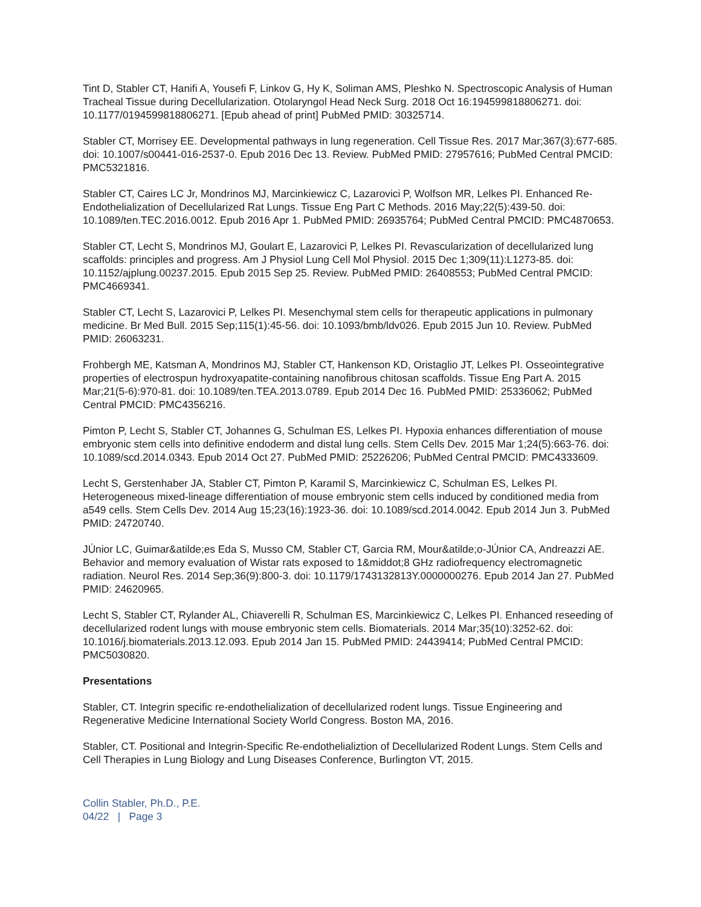Tint D, Stabler CT, Hanifi A, Yousefi F, Linkov G, Hy K, Soliman AMS, Pleshko N. Spectroscopic Analysis of Human Tracheal Tissue during Decellularization. Otolaryngol Head Neck Surg. 2018 Oct 16:194599818806271. doi: 10.1177/0194599818806271. [Epub ahead of print] PubMed PMID: 30325714.
Stabler CT, Morrisey EE. Developmental pathways in lung regeneration. Cell Tissue Res. 2017 Mar;367(3):677-685. doi: 10.1007/s00441-016-2537-0. Epub 2016 Dec 13. Review. PubMed PMID: 27957616; PubMed Central PMCID: PMC5321816.
Stabler CT, Caires LC Jr, Mondrinos MJ, Marcinkiewicz C, Lazarovici P, Wolfson MR, Lelkes PI. Enhanced Re-Endothelialization of Decellularized Rat Lungs. Tissue Eng Part C Methods. 2016 May;22(5):439-50. doi: 10.1089/ten.TEC.2016.0012. Epub 2016 Apr 1. PubMed PMID: 26935764; PubMed Central PMCID: PMC4870653.
Stabler CT, Lecht S, Mondrinos MJ, Goulart E, Lazarovici P, Lelkes PI. Revascularization of decellularized lung scaffolds: principles and progress. Am J Physiol Lung Cell Mol Physiol. 2015 Dec 1;309(11):L1273-85. doi: 10.1152/ajplung.00237.2015. Epub 2015 Sep 25. Review. PubMed PMID: 26408553; PubMed Central PMCID: PMC4669341.
Stabler CT, Lecht S, Lazarovici P, Lelkes PI. Mesenchymal stem cells for therapeutic applications in pulmonary medicine. Br Med Bull. 2015 Sep;115(1):45-56. doi: 10.1093/bmb/ldv026. Epub 2015 Jun 10. Review. PubMed PMID: 26063231.
Frohbergh ME, Katsman A, Mondrinos MJ, Stabler CT, Hankenson KD, Oristaglio JT, Lelkes PI. Osseointegrative properties of electrospun hydroxyapatite-containing nanofibrous chitosan scaffolds. Tissue Eng Part A. 2015 Mar;21(5-6):970-81. doi: 10.1089/ten.TEA.2013.0789. Epub 2014 Dec 16. PubMed PMID: 25336062; PubMed Central PMCID: PMC4356216.
Pimton P, Lecht S, Stabler CT, Johannes G, Schulman ES, Lelkes PI. Hypoxia enhances differentiation of mouse embryonic stem cells into definitive endoderm and distal lung cells. Stem Cells Dev. 2015 Mar 1;24(5):663-76. doi: 10.1089/scd.2014.0343. Epub 2014 Oct 27. PubMed PMID: 25226206; PubMed Central PMCID: PMC4333609.
Lecht S, Gerstenhaber JA, Stabler CT, Pimton P, Karamil S, Marcinkiewicz C, Schulman ES, Lelkes PI. Heterogeneous mixed-lineage differentiation of mouse embryonic stem cells induced by conditioned media from a549 cells. Stem Cells Dev. 2014 Aug 15;23(16):1923-36. doi: 10.1089/scd.2014.0042. Epub 2014 Jun 3. PubMed PMID: 24720740.
JÚnior LC, Guimar&atilde;es Eda S, Musso CM, Stabler CT, Garcia RM, Mour&atilde;o-JÚnior CA, Andreazzi AE. Behavior and memory evaluation of Wistar rats exposed to 1&middot;8 GHz radiofrequency electromagnetic radiation. Neurol Res. 2014 Sep;36(9):800-3. doi: 10.1179/1743132813Y.0000000276. Epub 2014 Jan 27. PubMed PMID: 24620965.
Lecht S, Stabler CT, Rylander AL, Chiaverelli R, Schulman ES, Marcinkiewicz C, Lelkes PI. Enhanced reseeding of decellularized rodent lungs with mouse embryonic stem cells. Biomaterials. 2014 Mar;35(10):3252-62. doi: 10.1016/j.biomaterials.2013.12.093. Epub 2014 Jan 15. PubMed PMID: 24439414; PubMed Central PMCID: PMC5030820.
Presentations
Stabler, CT. Integrin specific re-endothelialization of decellularized rodent lungs. Tissue Engineering and Regenerative Medicine International Society World Congress. Boston MA, 2016.
Stabler, CT. Positional and Integrin-Specific Re-endothelializtion of Decellularized Rodent Lungs. Stem Cells and Cell Therapies in Lung Biology and Lung Diseases Conference, Burlington VT, 2015.
Collin Stabler, Ph.D., P.E.
04/22 | Page 3